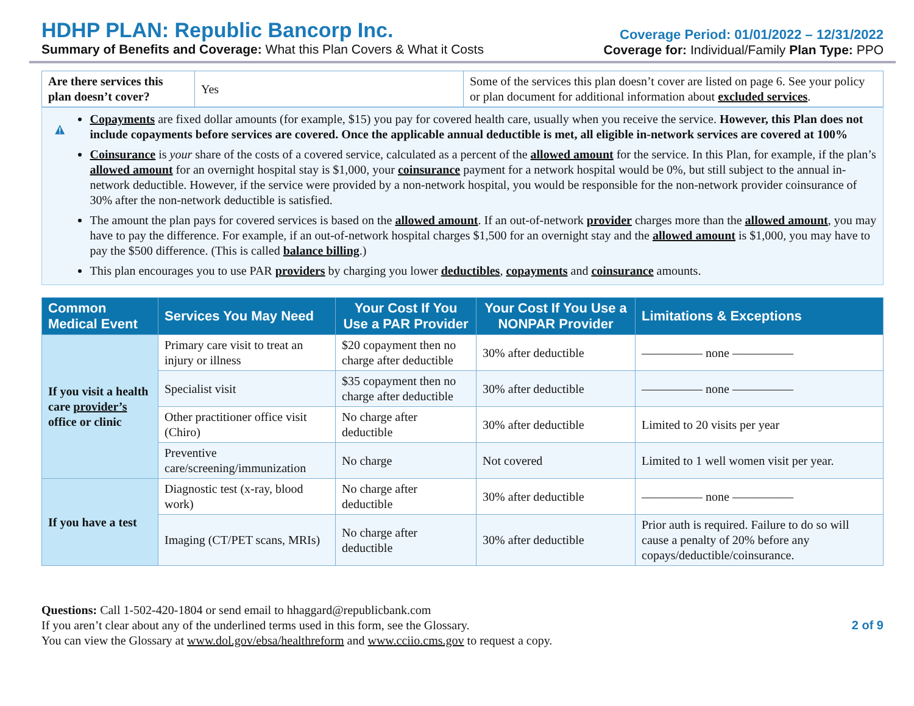HDHP PLAN: Republic Bancorp Inc.
Summary of Benefits and Coverage: What this Plan Covers & What it Costs
Coverage Period: 01/01/2022 – 12/31/2022
Coverage for: Individual/Family Plan Type: PPO
| Are there services this plan doesn’t cover? | Yes | Some of the services this plan doesn’t cover are listed on page 6. See your policy or plan document for additional information about excluded services . |
Copayments are fixed dollar amounts (for example, $15) you pay for covered health care, usually when you receive the service. However, this Plan does not include copayments before services are covered. Once the applicable annual deductible is met, all eligible in-network services are covered at 100%
Coinsurance is your share of the costs of a covered service, calculated as a percent of the allowed amount for the service. In this Plan, for example, if the plan’s allowed amount for an overnight hospital stay is $1,000, your coinsurance payment for a network hospital would be 0%, but still subject to the annual in-network deductible. However, if the service were provided by a non-network hospital, you would be responsible for the non-network provider coinsurance of 30% after the non-network deductible is satisfied.
The amount the plan pays for covered services is based on the allowed amount. If an out-of-network provider charges more than the allowed amount, you may have to pay the difference. For example, if an out-of-network hospital charges $1,500 for an overnight stay and the allowed amount is $1,000, you may have to pay the $500 difference. (This is called balance billing.)
This plan encourages you to use PAR providers by charging you lower deductibles, copayments and coinsurance amounts.
| Common Medical Event | Services You May Need | Your Cost If You Use a PAR Provider | Your Cost If You Use a NONPAR Provider | Limitations & Exceptions |
| --- | --- | --- | --- | --- |
| If you visit a health care provider’s office or clinic | Primary care visit to treat an injury or illness | $20 copayment then no charge after deductible | 30% after deductible | ————— none ————— |
| | Specialist visit | $35 copayment then no charge after deductible | 30% after deductible | ————— none ————— |
| | Other practitioner office visit (Chiro) | No charge after deductible | 30% after deductible | Limited to 20 visits per year |
| | Preventive care/screening/immunization | No charge | Not covered | Limited to 1 well women visit per year. |
| If you have a test | Diagnostic test (x-ray, blood work) | No charge after deductible | 30% after deductible | ————— none ————— |
| | Imaging (CT/PET scans, MRIs) | No charge after deductible | 30% after deductible | Prior auth is required. Failure to do so will cause a penalty of 20% before any copays/deductible/coinsurance. |
Questions: Call 1-502-420-1804 or send email to hhaggard@republicbank.com
If you aren’t clear about any of the underlined terms used in this form, see the Glossary.
You can view the Glossary at www.dol.gov/ebsa/healthreform and www.cciio.cms.gov to request a copy.
2 of 9